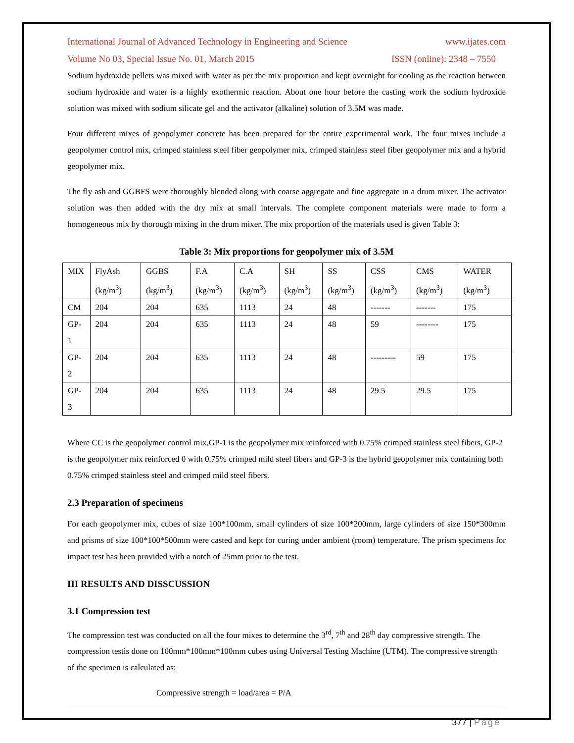International Journal of Advanced Technology in Engineering and Science www.ijates.com
Volume No 03, Special Issue No. 01, March 2015 ISSN (online): 2348 – 7550
Sodium hydroxide pellets was mixed with water as per the mix proportion and kept overnight for cooling as the reaction between sodium hydroxide and water is a highly exothermic reaction. About one hour before the casting work the sodium hydroxide solution was mixed with sodium silicate gel and the activator (alkaline) solution of 3.5M was made.
Four different mixes of geopolymer concrete has been prepared for the entire experimental work. The four mixes include a geopolymer control mix, crimped stainless steel fiber geopolymer mix, crimped stainless steel fiber geopolymer mix and a hybrid geopolymer mix.
The fly ash and GGBFS were thoroughly blended along with coarse aggregate and fine aggregate in a drum mixer. The activator solution was then added with the dry mix at small intervals. The complete component materials were made to form a homogeneous mix by thorough mixing in the drum mixer. The mix proportion of the materials used is given Table 3:
Table 3: Mix proportions for geopolymer mix of 3.5M
| MIX | FlyAsh (kg/m<sup>3</sup>) | GGBS (kg/m<sup>3</sup>) | F.A (kg/m<sup>3</sup>) | C.A (kg/m<sup>3</sup>) | SH (kg/m<sup>3</sup>) | SS (kg/m<sup>3</sup>) | CSS (kg/m<sup>3</sup>) | CMS (kg/m<sup>3</sup>) | WATER (kg/m<sup>3</sup>) |
| CM | 204 | 204 | 635 | 1113 | 24 | 48 | ------- | ------- | 175 |
| GP-1 | 204 | 204 | 635 | 1113 | 24 | 48 | 59 | -------- | 175 |
| GP-2 | 204 | 204 | 635 | 1113 | 24 | 48 | --------- | 59 | 175 |
| GP-3 | 204 | 204 | 635 | 1113 | 24 | 48 | 29.5 | 29.5 | 175 |
Where CC is the geopolymer control mix,GP-1 is the geopolymer mix reinforced with 0.75% crimped stainless steel fibers, GP-2 is the geopolymer mix reinforced 0 with 0.75% crimped mild steel fibers and GP-3 is the hybrid geopolymer mix containing both 0.75% crimped stainless steel and crimped mild steel fibers.
2.3 Preparation of specimens
For each geopolymer mix, cubes of size 100*100mm, small cylinders of size 100*200mm, large cylinders of size 150*300mm and prisms of size 100*100*500mm were casted and kept for curing under ambient (room) temperature. The prism specimens for impact test has been provided with a notch of 25mm prior to the test.
III RESULTS AND DISSCUSSION
3.1 Compression test
The compression test was conducted on all the four mixes to determine the 3<sup>rd</sup>, 7<sup>th</sup> and 28<sup>th</sup> day compressive strength. The compression testis done on 100mm*100mm*100mm cubes using Universal Testing Machine (UTM). The compressive strength of the specimen is calculated as:
Compressive strength = load/area = P/A
377 | Page